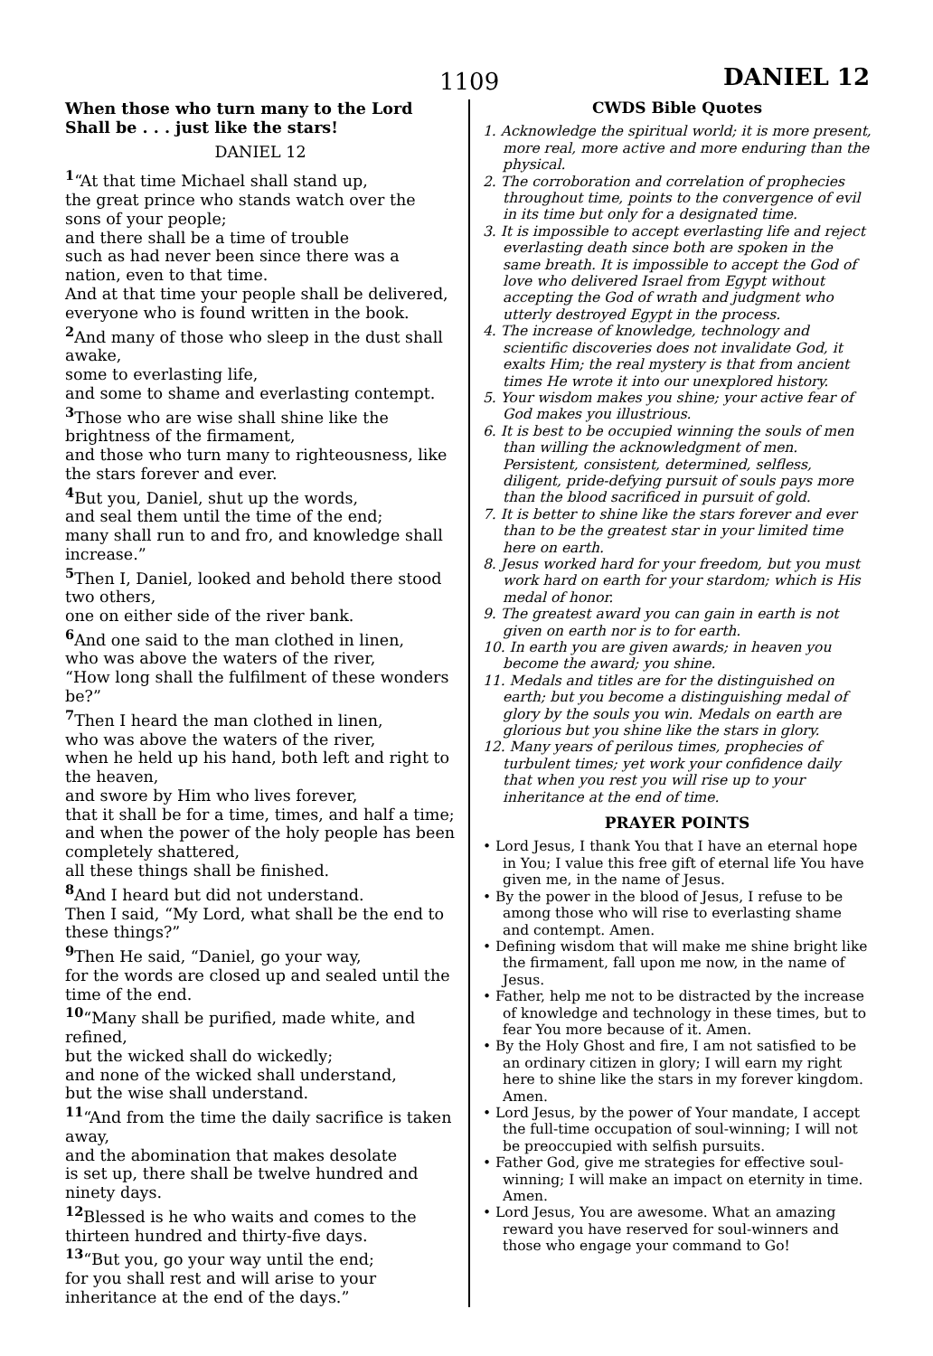1109 DANIEL 12
When those who turn many to the Lord Shall be . . . just like the stars!
DANIEL 12
<sup>1</sup> “At that time Michael shall stand up,
the great prince who stands watch over the sons of your people;
and there shall be a time of trouble
such as had never been since there was a nation, even to that time.
And at that time your people shall be delivered,
everyone who is found written in the book.
<sup>2</sup> And many of those who sleep in the dust shall awake,
some to everlasting life,
and some to shame and everlasting contempt.
<sup>3</sup> Those who are wise shall shine like the brightness of the firmament,
and those who turn many to righteousness, like the stars forever and ever.
<sup>4</sup> But you, Daniel, shut up the words,
and seal them until the time of the end;
many shall run to and fro, and knowledge shall increase.”
<sup>5</sup> Then I, Daniel, looked and behold there stood two others,
one on either side of the river bank.
<sup>6</sup> And one said to the man clothed in linen,
who was above the waters of the river,
“How long shall the fulfilment of these wonders be?”
<sup>7</sup> Then I heard the man clothed in linen,
who was above the waters of the river,
when he held up his hand, both left and right to the heaven,
and swore by Him who lives forever,
that it shall be for a time, times, and half a time;
and when the power of the holy people has been completely shattered,
all these things shall be finished.
<sup>8</sup> And I heard but did not understand.
Then I said, “My Lord, what shall be the end to these things?”
<sup>9</sup> Then He said, “Daniel, go your way,
for the words are closed up and sealed until the time of the end.
<sup>10</sup> “Many shall be purified, made white, and refined,
but the wicked shall do wickedly;
and none of the wicked shall understand,
but the wise shall understand.
<sup>11</sup> “And from the time the daily sacrifice is taken away,
and the abomination that makes desolate
is set up, there shall be twelve hundred and ninety days.
<sup>12</sup> Blessed is he who waits and comes to the thirteen hundred and thirty-five days.
<sup>13</sup> “But you, go your way until the end;
for you shall rest and will arise to your inheritance at the end of the days.”
CWDS Bible Quotes
1. Acknowledge the spiritual world; it is more present, more real, more active and more enduring than the physical.
2. The corroboration and correlation of prophecies throughout time, points to the convergence of evil in its time but only for a designated time.
3. It is impossible to accept everlasting life and reject everlasting death since both are spoken in the same breath. It is impossible to accept the God of love who delivered Israel from Egypt without accepting the God of wrath and judgment who utterly destroyed Egypt in the process.
4. The increase of knowledge, technology and scientific discoveries does not invalidate God, it exalts Him; the real mystery is that from ancient times He wrote it into our unexplored history.
5. Your wisdom makes you shine; your active fear of God makes you illustrious.
6. It is best to be occupied winning the souls of men than willing the acknowledgment of men. Persistent, consistent, determined, selfless, diligent, pride-defying pursuit of souls pays more than the blood sacrificed in pursuit of gold.
7. It is better to shine like the stars forever and ever than to be the greatest star in your limited time here on earth.
8. Jesus worked hard for your freedom, but you must work hard on earth for your stardom; which is His medal of honor.
9. The greatest award you can gain in earth is not given on earth nor is to for earth.
10. In earth you are given awards; in heaven you become the award; you shine.
11. Medals and titles are for the distinguished on earth; but you become a distinguishing medal of glory by the souls you win. Medals on earth are glorious but you shine like the stars in glory.
12. Many years of perilous times, prophecies of turbulent times; yet work your confidence daily that when you rest you will rise up to your inheritance at the end of time.
PRAYER POINTS
• Lord Jesus, I thank You that I have an eternal hope in You; I value this free gift of eternal life You have given me, in the name of Jesus.
• By the power in the blood of Jesus, I refuse to be among those who will rise to everlasting shame and contempt. Amen.
• Defining wisdom that will make me shine bright like the firmament, fall upon me now, in the name of Jesus.
• Father, help me not to be distracted by the increase of knowledge and technology in these times, but to fear You more because of it. Amen.
• By the Holy Ghost and fire, I am not satisfied to be an ordinary citizen in glory; I will earn my right here to shine like the stars in my forever kingdom. Amen.
• Lord Jesus, by the power of Your mandate, I accept the full-time occupation of soul-winning; I will not be preoccupied with selfish pursuits.
• Father God, give me strategies for effective soul-winning; I will make an impact on eternity in time. Amen.
• Lord Jesus, You are awesome. What an amazing reward you have reserved for soul-winners and those who engage your command to Go!